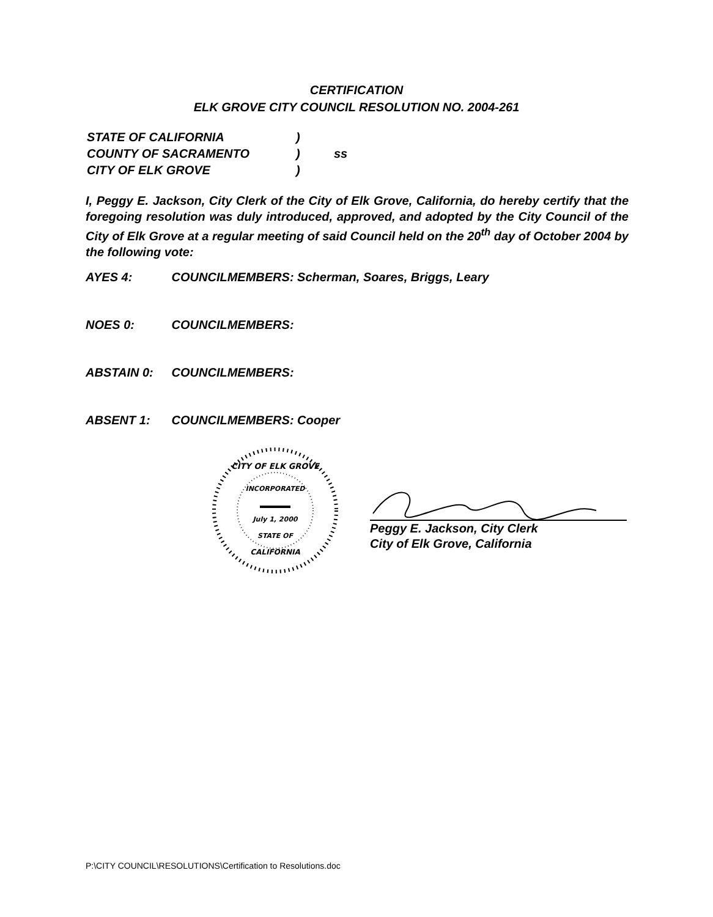CERTIFICATION
ELK GROVE CITY COUNCIL RESOLUTION NO. 2004-261
| STATE OF CALIFORNIA | ) | |
| COUNTY OF SACRAMENTO | ) | ss |
| CITY OF ELK GROVE | ) | |
I, Peggy E. Jackson, City Clerk of the City of Elk Grove, California, do hereby certify that the foregoing resolution was duly introduced, approved, and adopted by the City Council of the City of Elk Grove at a regular meeting of said Council held on the 20<sup>th</sup> day of October 2004 by the following vote:
AYES 4: COUNCILMEMBERS: Scherman, Soares, Briggs, Leary
NOES 0: COUNCILMEMBERS:
ABSTAIN 0: COUNCILMEMBERS:
ABSENT 1: COUNCILMEMBERS: Cooper
CITY OF ELK GROVE
INCORPORATED
July 1, 2000
STATE OF
CALIFORNIA
Peggy E. Jackson, City Clerk
City of Elk Grove, California
P:\CITY COUNCIL\RESOLUTIONS\Certification to Resolutions.doc